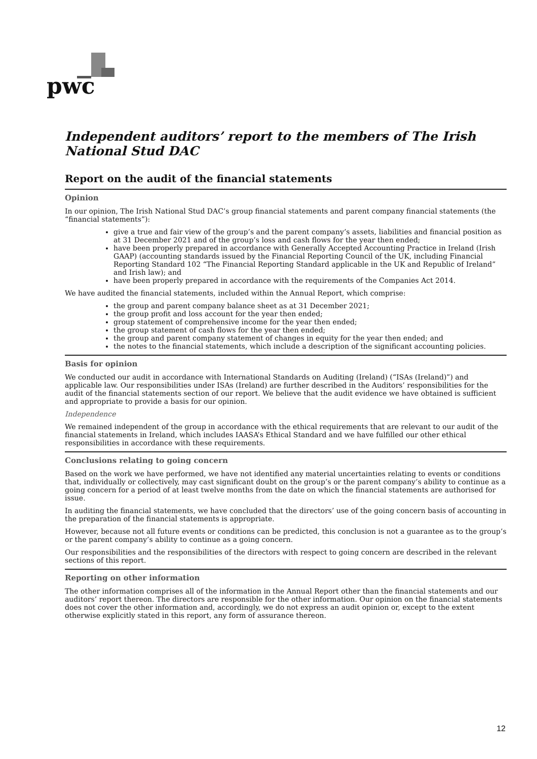pwc
Independent auditors’ report to the members of The Irish National Stud DAC
Report on the audit of the financial statements
Opinion
In our opinion, The Irish National Stud DAC’s group financial statements and parent company financial statements (the “financial statements”):
give a true and fair view of the group’s and the parent company’s assets, liabilities and financial position as at 31 December 2021 and of the group’s loss and cash flows for the year then ended;
have been properly prepared in accordance with Generally Accepted Accounting Practice in Ireland (Irish GAAP) (accounting standards issued by the Financial Reporting Council of the UK, including Financial Reporting Standard 102 “The Financial Reporting Standard applicable in the UK and Republic of Ireland” and Irish law); and
have been properly prepared in accordance with the requirements of the Companies Act 2014.
We have audited the financial statements, included within the Annual Report, which comprise:
the group and parent company balance sheet as at 31 December 2021;
the group profit and loss account for the year then ended;
group statement of comprehensive income for the year then ended;
the group statement of cash flows for the year then ended;
the group and parent company statement of changes in equity for the year then ended; and
the notes to the financial statements, which include a description of the significant accounting policies.
Basis for opinion
We conducted our audit in accordance with International Standards on Auditing (Ireland) (“ISAs (Ireland)”) and applicable law. Our responsibilities under ISAs (Ireland) are further described in the Auditors’ responsibilities for the audit of the financial statements section of our report. We believe that the audit evidence we have obtained is sufficient and appropriate to provide a basis for our opinion.
Independence
We remained independent of the group in accordance with the ethical requirements that are relevant to our audit of the financial statements in Ireland, which includes IAASA’s Ethical Standard and we have fulfilled our other ethical responsibilities in accordance with these requirements.
Conclusions relating to going concern
Based on the work we have performed, we have not identified any material uncertainties relating to events or conditions that, individually or collectively, may cast significant doubt on the group’s or the parent company’s ability to continue as a going concern for a period of at least twelve months from the date on which the financial statements are authorised for issue.
In auditing the financial statements, we have concluded that the directors’ use of the going concern basis of accounting in the preparation of the financial statements is appropriate.
However, because not all future events or conditions can be predicted, this conclusion is not a guarantee as to the group’s or the parent company’s ability to continue as a going concern.
Our responsibilities and the responsibilities of the directors with respect to going concern are described in the relevant sections of this report.
Reporting on other information
The other information comprises all of the information in the Annual Report other than the financial statements and our auditors’ report thereon. The directors are responsible for the other information. Our opinion on the financial statements does not cover the other information and, accordingly, we do not express an audit opinion or, except to the extent otherwise explicitly stated in this report, any form of assurance thereon.
12